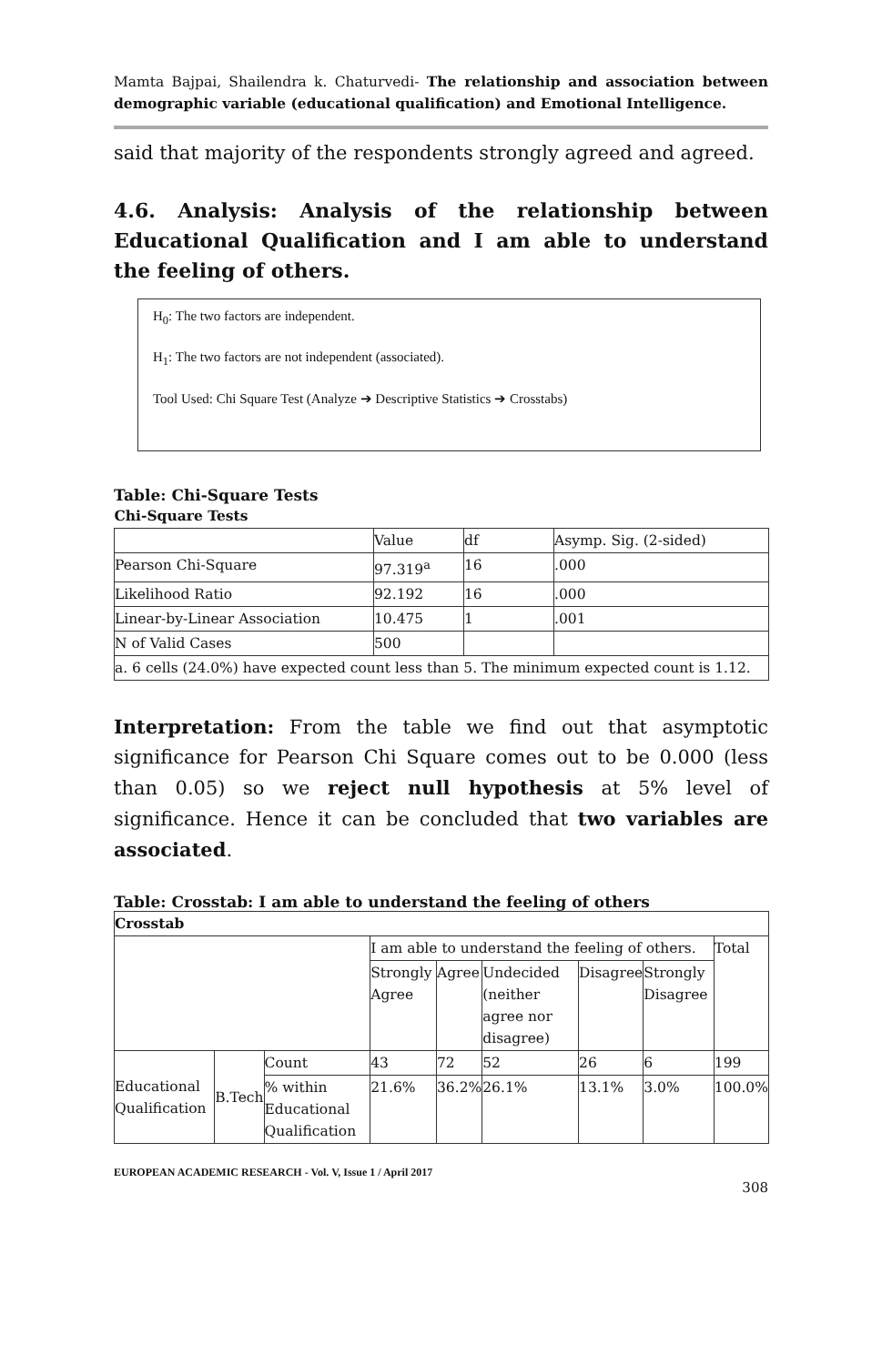Mamta Bajpai, Shailendra k. Chaturvedi- The relationship and association between demographic variable (educational qualification) and Emotional Intelligence.
said that majority of the respondents strongly agreed and agreed.
4.6. Analysis: Analysis of the relationship between Educational Qualification and I am able to understand the feeling of others.
H<sub>0</sub>: The two factors are independent.
H<sub>1</sub>: The two factors are not independent (associated).
Tool Used: Chi Square Test (Analyze ➔ Descriptive Statistics ➔ Crosstabs)
Table: Chi-Square Tests
| Chi-Square Tests | | | |
| | Value | df | Asymp. Sig. (2-sided) |
| Pearson Chi-Square | 97.319<sup>a</sup> | 16 | .000 |
| Likelihood Ratio | 92.192 | 16 | .000 |
| Linear-by-Linear Association | 10.475 | 1 | .001 |
| N of Valid Cases | 500 | | |
| a. 6 cells (24.0%) have expected count less than 5. The minimum expected count is 1.12. | | | |
Interpretation: From the table we find out that asymptotic significance for Pearson Chi Square comes out to be 0.000 (less than 0.05) so we reject null hypothesis at 5% level of significance. Hence it can be concluded that two variables are associated.
Table: Crosstab: I am able to understand the feeling of others
| Crosstab | | | | | | | | |
| | | | I am able to understand the feeling of others. | | | | | Total |
| | | | Strongly Agree | Agree | Undecided (neither agree nor disagree) | Disagree | Strongly Disagree | |
| Educational Qualification | B.Tech | Count | 43 | 72 | 52 | 26 | 6 | 199 |
| | | % within Educational Qualification | 21.6% | 36.2% | 26.1% | 13.1% | 3.0% | 100.0% |
EUROPEAN ACADEMIC RESEARCH - Vol. V, Issue 1 / April 2017
308